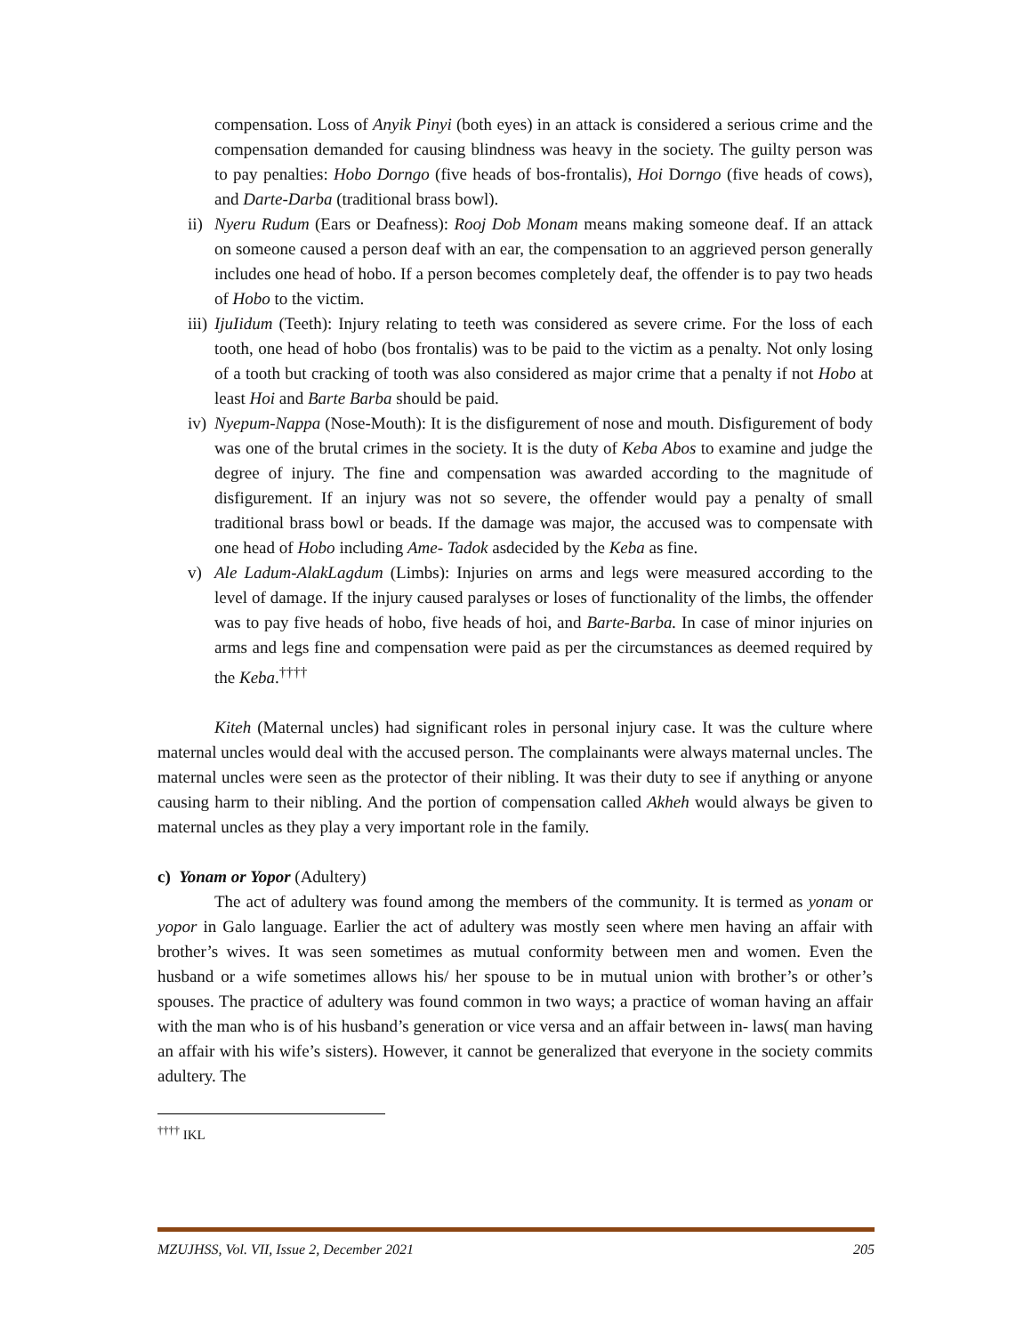compensation. Loss of Anyik Pinyi (both eyes) in an attack is considered a serious crime and the compensation demanded for causing blindness was heavy in the society. The guilty person was to pay penalties: Hobo Dorngo (five heads of bos-frontalis), Hoi Dorngo (five heads of cows), and Darte-Darba (traditional brass bowl).
ii) Nyeru Rudum (Ears or Deafness): Rooj Dob Monam means making someone deaf. If an attack on someone caused a person deaf with an ear, the compensation to an aggrieved person generally includes one head of hobo. If a person becomes completely deaf, the offender is to pay two heads of Hobo to the victim.
iii) IjuIidum (Teeth): Injury relating to teeth was considered as severe crime. For the loss of each tooth, one head of hobo (bos frontalis) was to be paid to the victim as a penalty. Not only losing of a tooth but cracking of tooth was also considered as major crime that a penalty if not Hobo at least Hoi and Barte Barba should be paid.
iv) Nyepum-Nappa (Nose-Mouth): It is the disfigurement of nose and mouth. Disfigurement of body was one of the brutal crimes in the society. It is the duty of Keba Abos to examine and judge the degree of injury. The fine and compensation was awarded according to the magnitude of disfigurement. If an injury was not so severe, the offender would pay a penalty of small traditional brass bowl or beads. If the damage was major, the accused was to compensate with one head of Hobo including Ame- Tadok asdecided by the Keba as fine.
v) Ale Ladum-AlakLagdum (Limbs): Injuries on arms and legs were measured according to the level of damage. If the injury caused paralyses or loses of functionality of the limbs, the offender was to pay five heads of hobo, five heads of hoi, and Barte-Barba. In case of minor injuries on arms and legs fine and compensation were paid as per the circumstances as deemed required by the Keba.<sup>††††</sup>
Kiteh (Maternal uncles) had significant roles in personal injury case. It was the culture where maternal uncles would deal with the accused person. The complainants were always maternal uncles. The maternal uncles were seen as the protector of their nibling. It was their duty to see if anything or anyone causing harm to their nibling. And the portion of compensation called Akheh would always be given to maternal uncles as they play a very important role in the family.
c) Yonam or Yopor (Adultery)
The act of adultery was found among the members of the community. It is termed as yonam or yopor in Galo language. Earlier the act of adultery was mostly seen where men having an affair with brother’s wives. It was seen sometimes as mutual conformity between men and women. Even the husband or a wife sometimes allows his/ her spouse to be in mutual union with brother’s or other’s spouses. The practice of adultery was found common in two ways; a practice of woman having an affair with the man who is of his husband’s generation or vice versa and an affair between in- laws( man having an affair with his wife’s sisters). However, it cannot be generalized that everyone in the society commits adultery. The
<sup>††††</sup> IKL
MZUJHSS, Vol. VII, Issue 2, December 2021 205